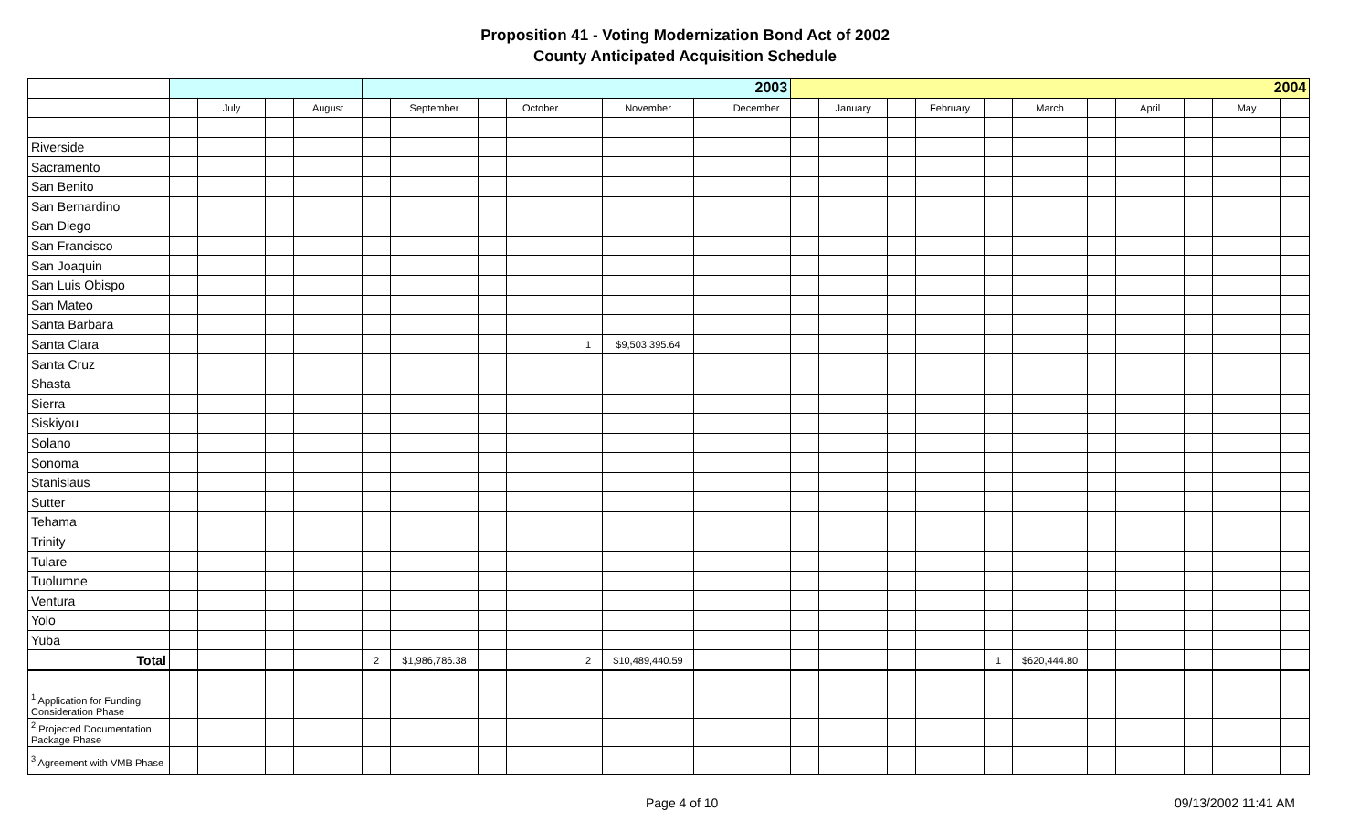Proposition 41 - Voting Modernization Bond Act of 2002
County Anticipated Acquisition Schedule
| | | | | | 2003 | | | | | | | | 2004 | | | | | | | | | | |
| | | July | | August | | September | | October | | November | | December | | January | | February | | March | | April | | May | |
| Riverside | | | | | | | | | | | | | | | | | | | | | | | |
| Sacramento | | | | | | | | | | | | | | | | | | | | | | | |
| San Benito | | | | | | | | | | | | | | | | | | | | | | | |
| San Bernardino | | | | | | | | | | | | | | | | | | | | | | | |
| San Diego | | | | | | | | | | | | | | | | | | | | | | | |
| San Francisco | | | | | | | | | | | | | | | | | | | | | | | |
| San Joaquin | | | | | | | | | | | | | | | | | | | | | | | |
| San Luis Obispo | | | | | | | | | | | | | | | | | | | | | | | |
| San Mateo | | | | | | | | | | | | | | | | | | | | | | | |
| Santa Barbara | | | | | | | | | | | | | | | | | | | | | | | |
| Santa Clara | | | | | | | | | 1 | $9,503,395.64 | | | | | | | | | | | | | |
| Santa Cruz | | | | | | | | | | | | | | | | | | | | | | | |
| Shasta | | | | | | | | | | | | | | | | | | | | | | | |
| Sierra | | | | | | | | | | | | | | | | | | | | | | | |
| Siskiyou | | | | | | | | | | | | | | | | | | | | | | | |
| Solano | | | | | | | | | | | | | | | | | | | | | | | |
| Sonoma | | | | | | | | | | | | | | | | | | | | | | | |
| Stanislaus | | | | | | | | | | | | | | | | | | | | | | | |
| Sutter | | | | | | | | | | | | | | | | | | | | | | | |
| Tehama | | | | | | | | | | | | | | | | | | | | | | | |
| Trinity | | | | | | | | | | | | | | | | | | | | | | | |
| Tulare | | | | | | | | | | | | | | | | | | | | | | | |
| Tuolumne | | | | | | | | | | | | | | | | | | | | | | | |
| Ventura | | | | | | | | | | | | | | | | | | | | | | | |
| Yolo | | | | | | | | | | | | | | | | | | | | | | | |
| Yuba | | | | | | | | | | | | | | | | | | | | | | | |
| Total | | | | | 2 | $1,986,786.38 | | | 2 | $10,489,440.59 | | | | | | | 1 | $620,444.80 | | | | | |
| <sup>1</sup> Application for Funding Consideration Phase | | | | | | | | | | | | | | | | | | | | | | | |
| <sup>2</sup> Projected Documentation Package Phase | | | | | | | | | | | | | | | | | | | | | | | |
| <sup>3</sup> Agreement with VMB Phase | | | | | | | | | | | | | | | | | | | | | | | |
Page 4 of 10 09/13/2002 11:41 AM